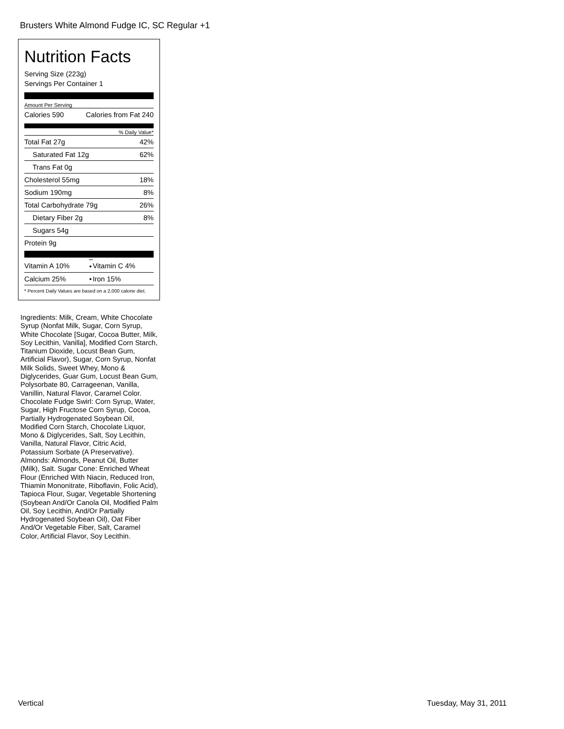Brusters White Almond Fudge IC, SC Regular +1
Nutrition Facts
Serving Size (223g)
Servings Per Container 1
Amount Per Serving
| Calories 590 | Calories from Fat 240 |
% Daily Value*
| Total Fat 27g | 42% |
| Saturated Fat 12g | 62% |
| Trans Fat 0g | |
| Cholesterol 55mg | 18% |
| Sodium 190mg | 8% |
| Total Carbohydrate 79g | 26% |
| Dietary Fiber 2g | 8% |
| Sugars 54g | |
| Protein 9g | |
| Vitamin A 10% | • | Vitamin C 4% |
| Calcium 25% | • | Iron 15% |
* Percent Daily Values are based on a 2,000 calorie diet.
Ingredients: Milk, Cream, White Chocolate Syrup (Nonfat Milk, Sugar, Corn Syrup, White Chocolate [Sugar, Cocoa Butter, Milk, Soy Lecithin, Vanilla], Modified Corn Starch, Titanium Dioxide, Locust Bean Gum, Artificial Flavor), Sugar, Corn Syrup, Nonfat Milk Solids, Sweet Whey, Mono & Diglycerides, Guar Gum, Locust Bean Gum, Polysorbate 80, Carrageenan, Vanilla, Vanillin, Natural Flavor, Caramel Color. Chocolate Fudge Swirl: Corn Syrup, Water, Sugar, High Fructose Corn Syrup, Cocoa, Partially Hydrogenated Soybean Oil, Modified Corn Starch, Chocolate Liquor, Mono & Diglycerides, Salt, Soy Lecithin, Vanilla, Natural Flavor, Citric Acid, Potassium Sorbate (A Preservative). Almonds: Almonds, Peanut Oil, Butter (Milk), Salt. Sugar Cone: Enriched Wheat Flour (Enriched With Niacin, Reduced Iron, Thiamin Mononitrate, Riboflavin, Folic Acid), Tapioca Flour, Sugar, Vegetable Shortening (Soybean And/Or Canola Oil, Modified Palm Oil, Soy Lecithin, And/Or Partially Hydrogenated Soybean Oil), Oat Fiber And/Or Vegetable Fiber, Salt, Caramel Color, Artificial Flavor, Soy Lecithin.
Vertical Tuesday, May 31, 2011